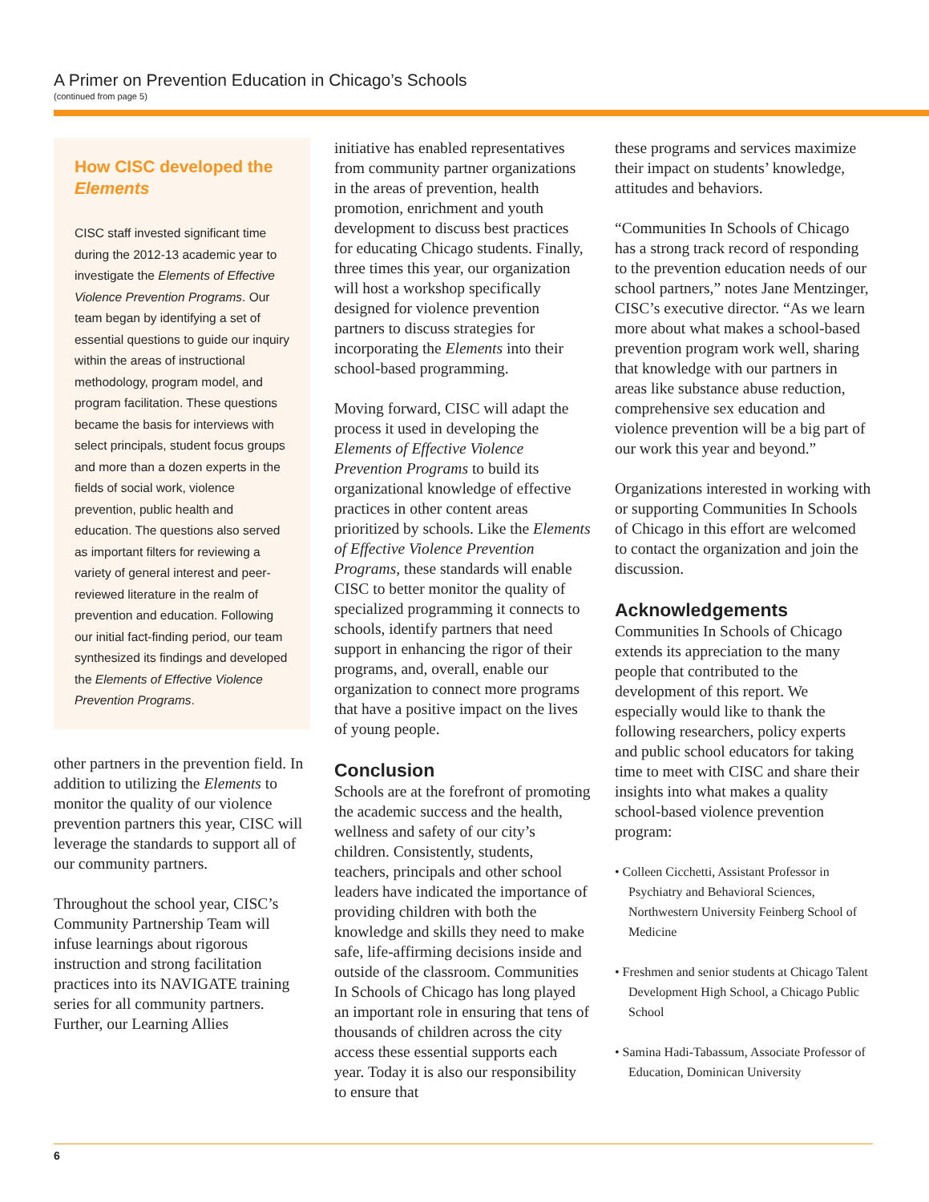A Primer on Prevention Education in Chicago’s Schools
(continued from page 5)
How CISC developed the Elements
CISC staff invested significant time during the 2012-13 academic year to investigate the Elements of Effective Violence Prevention Programs. Our team began by identifying a set of essential questions to guide our inquiry within the areas of instructional methodology, program model, and program facilitation. These questions became the basis for interviews with select principals, student focus groups and more than a dozen experts in the fields of social work, violence prevention, public health and education. The questions also served as important filters for reviewing a variety of general interest and peer-reviewed literature in the realm of prevention and education. Following our initial fact-finding period, our team synthesized its findings and developed the Elements of Effective Violence Prevention Programs.
other partners in the prevention field. In addition to utilizing the Elements to monitor the quality of our violence prevention partners this year, CISC will leverage the standards to support all of our community partners.
Throughout the school year, CISC’s Community Partnership Team will infuse learnings about rigorous instruction and strong facilitation practices into its NAVIGATE training series for all community partners. Further, our Learning Allies
initiative has enabled representatives from community partner organizations in the areas of prevention, health promotion, enrichment and youth development to discuss best practices for educating Chicago students. Finally, three times this year, our organization will host a workshop specifically designed for violence prevention partners to discuss strategies for incorporating the Elements into their school-based programming.
Moving forward, CISC will adapt the process it used in developing the Elements of Effective Violence Prevention Programs to build its organizational knowledge of effective practices in other content areas prioritized by schools. Like the Elements of Effective Violence Prevention Programs, these standards will enable CISC to better monitor the quality of specialized programming it connects to schools, identify partners that need support in enhancing the rigor of their programs, and, overall, enable our organization to connect more programs that have a positive impact on the lives of young people.
Conclusion
Schools are at the forefront of promoting the academic success and the health, wellness and safety of our city’s children. Consistently, students, teachers, principals and other school leaders have indicated the importance of providing children with both the knowledge and skills they need to make safe, life-affirming decisions inside and outside of the classroom. Communities In Schools of Chicago has long played an important role in ensuring that tens of thousands of children across the city access these essential supports each year. Today it is also our responsibility to ensure that
these programs and services maximize their impact on students’ knowledge, attitudes and behaviors.
“Communities In Schools of Chicago has a strong track record of responding to the prevention education needs of our school partners,” notes Jane Mentzinger, CISC’s executive director. “As we learn more about what makes a school-based prevention program work well, sharing that knowledge with our partners in areas like substance abuse reduction, comprehensive sex education and violence prevention will be a big part of our work this year and beyond.”
Organizations interested in working with or supporting Communities In Schools of Chicago in this effort are welcomed to contact the organization and join the discussion.
Acknowledgements
Communities In Schools of Chicago extends its appreciation to the many people that contributed to the development of this report. We especially would like to thank the following researchers, policy experts and public school educators for taking time to meet with CISC and share their insights into what makes a quality school-based violence prevention program:
• Colleen Cicchetti, Assistant Professor in Psychiatry and Behavioral Sciences, Northwestern University Feinberg School of Medicine
• Freshmen and senior students at Chicago Talent Development High School, a Chicago Public School
• Samina Hadi-Tabassum, Associate Professor of Education, Dominican University
6